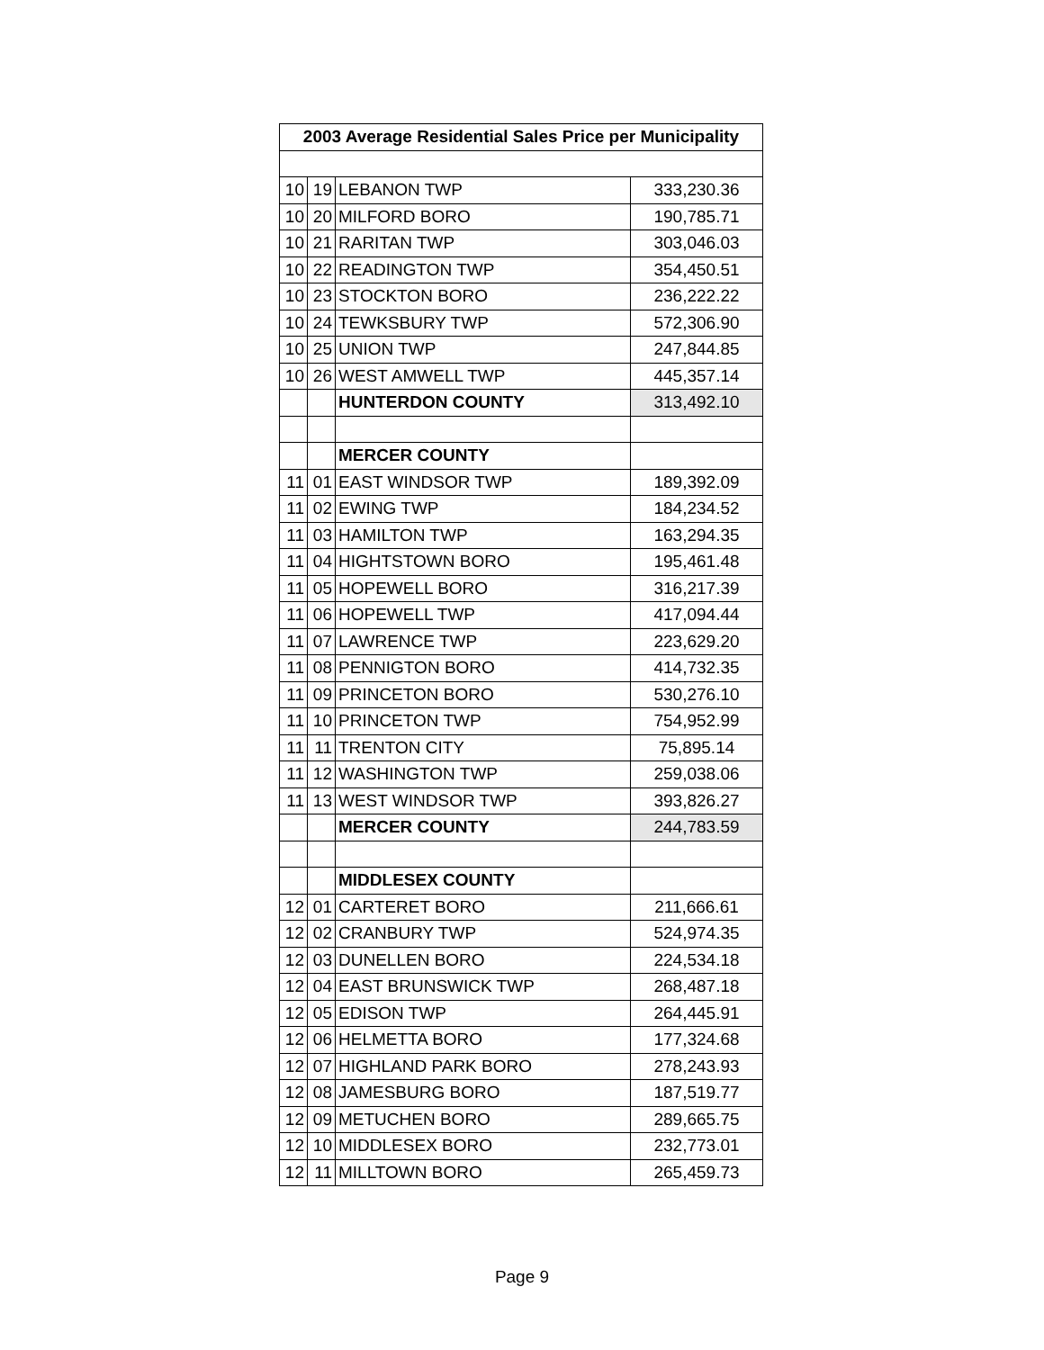| 2003 Average Residential Sales Price per Municipality | | | |
| --- | --- | --- | --- |
| 10 | 19 | LEBANON TWP | 333,230.36 |
| 10 | 20 | MILFORD BORO | 190,785.71 |
| 10 | 21 | RARITAN TWP | 303,046.03 |
| 10 | 22 | READINGTON TWP | 354,450.51 |
| 10 | 23 | STOCKTON BORO | 236,222.22 |
| 10 | 24 | TEWKSBURY TWP | 572,306.90 |
| 10 | 25 | UNION TWP | 247,844.85 |
| 10 | 26 | WEST AMWELL TWP | 445,357.14 |
| | | HUNTERDON COUNTY | 313,492.10 |
| | | MERCER COUNTY | |
| 11 | 01 | EAST WINDSOR TWP | 189,392.09 |
| 11 | 02 | EWING TWP | 184,234.52 |
| 11 | 03 | HAMILTON TWP | 163,294.35 |
| 11 | 04 | HIGHTSTOWN BORO | 195,461.48 |
| 11 | 05 | HOPEWELL BORO | 316,217.39 |
| 11 | 06 | HOPEWELL TWP | 417,094.44 |
| 11 | 07 | LAWRENCE TWP | 223,629.20 |
| 11 | 08 | PENNIGTON BORO | 414,732.35 |
| 11 | 09 | PRINCETON BORO | 530,276.10 |
| 11 | 10 | PRINCETON TWP | 754,952.99 |
| 11 | 11 | TRENTON CITY | 75,895.14 |
| 11 | 12 | WASHINGTON TWP | 259,038.06 |
| 11 | 13 | WEST WINDSOR TWP | 393,826.27 |
| | | MERCER COUNTY | 244,783.59 |
| | | MIDDLESEX COUNTY | |
| 12 | 01 | CARTERET BORO | 211,666.61 |
| 12 | 02 | CRANBURY TWP | 524,974.35 |
| 12 | 03 | DUNELLEN BORO | 224,534.18 |
| 12 | 04 | EAST BRUNSWICK TWP | 268,487.18 |
| 12 | 05 | EDISON TWP | 264,445.91 |
| 12 | 06 | HELMETTA BORO | 177,324.68 |
| 12 | 07 | HIGHLAND PARK BORO | 278,243.93 |
| 12 | 08 | JAMESBURG BORO | 187,519.77 |
| 12 | 09 | METUCHEN BORO | 289,665.75 |
| 12 | 10 | MIDDLESEX BORO | 232,773.01 |
| 12 | 11 | MILLTOWN BORO | 265,459.73 |
Page 9